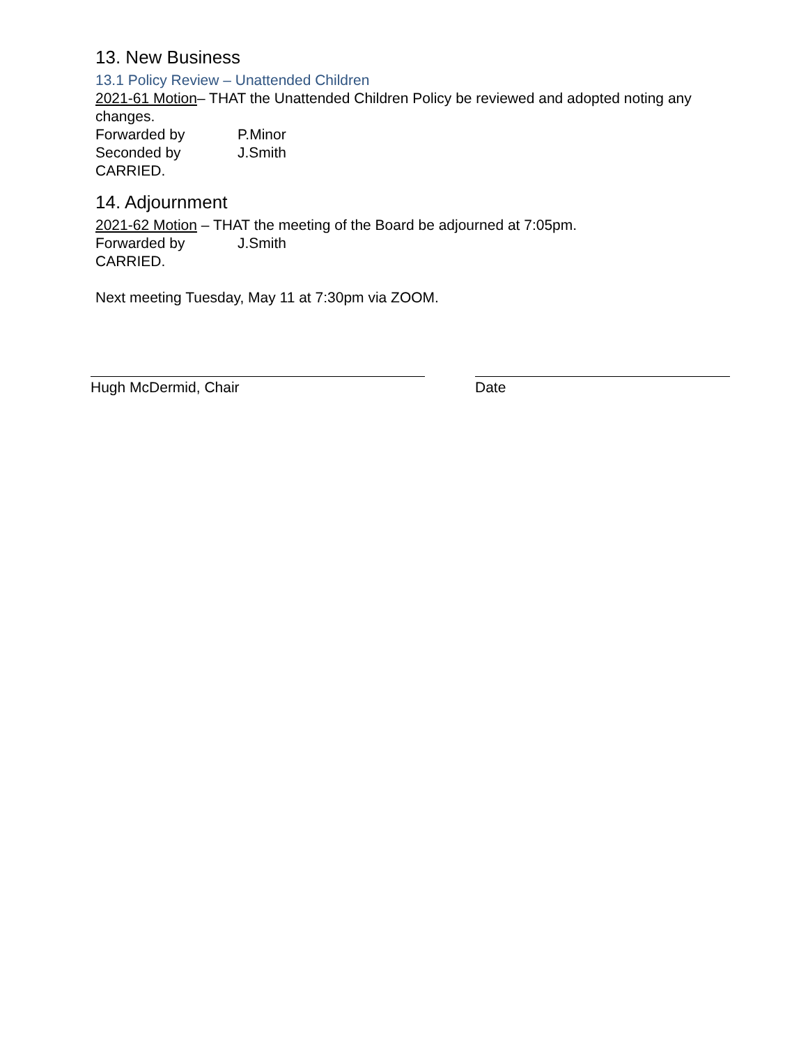13. New Business
13.1 Policy Review – Unattended Children
2021-61 Motion– THAT the Unattended Children Policy be reviewed and adopted noting any changes.
Forwarded by P.Minor
Seconded by J.Smith
CARRIED.
14. Adjournment
2021-62 Motion – THAT the meeting of the Board be adjourned at 7:05pm.
Forwarded by J.Smith
CARRIED.
Next meeting Tuesday, May 11 at 7:30pm via ZOOM.
Hugh McDermid, Chair Date